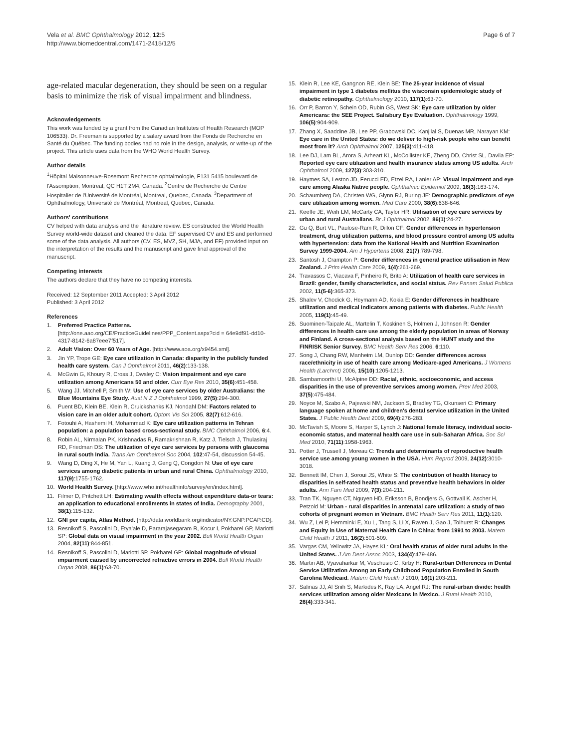Vela et al. BMC Ophthalmology 2012, 12:5
http://www.biomedcentral.com/1471-2415/12/5
Page 6 of 7
age-related macular degeneration, they should be seen on a regular basis to minimize the risk of visual impairment and blindness.
Acknowledgements
This work was funded by a grant from the Canadian Institutes of Health Research (MOP 106533). Dr. Freeman is supported by a salary award from the Fonds de Recherche en Santé du Québec. The funding bodies had no role in the design, analysis, or write-up of the project. This article uses data from the WHO World Health Survey.
Author details
<sup>1</sup>Hôpital Maisonneuve-Rosemont Recherche ophtalmologie, F131 5415 boulevard de l'Assomption, Montreal, QC H1T 2M4, Canada. <sup>2</sup>Centre de Recherche de Centre Hospitalier de l'Université de Montréal, Montreal, Quebec, Canada. <sup>3</sup>Department of Ophthalmology, Université de Montréal, Montreal, Quebec, Canada.
Authors' contributions
CV helped with data analysis and the literature review. ES constructed the World Health Survey world-wide dataset and cleaned the data. EF supervised CV and ES and performed some of the data analysis. All authors (CV, ES, MVZ, SH, MJA, and EF) provided input on the interpretation of the results and the manuscript and gave final approval of the manuscript.
Competing interests
The authors declare that they have no competing interests.
Received: 12 September 2011 Accepted: 3 April 2012
Published: 3 April 2012
References
1. Preferred Practice Patterns. [http://one.aao.org/CE/PracticeGuidelines/PPP_Content.aspx?cid = 64e9df91-dd10-4317-8142-6a87eee7f517].
2. Adult Vision: Over 60 Years of Age. [http://www.aoa.org/x9454.xml].
3. Jin YP, Trope GE: Eye care utilization in Canada: disparity in the publicly funded health care system. Can J Ophthalmol 2011, 46(2):133-138.
4. McGwin G, Khoury R, Cross J, Owsley C: Vision impairment and eye care utilization among Americans 50 and older. Curr Eye Res 2010, 35(6):451-458.
5. Wang JJ, Mitchell P, Smith W: Use of eye care services by older Australians: the Blue Mountains Eye Study. Aust N Z J Ophthalmol 1999, 27(5):294-300.
6. Puent BD, Klein BE, Klein R, Cruickshanks KJ, Nondahl DM: Factors related to vision care in an older adult cohort. Optom Vis Sci 2005, 82(7):612-616.
7. Fotouhi A, Hashemi H, Mohammad K: Eye care utilization patterns in Tehran population: a population based cross-sectional study. BMC Ophthalmol 2006, 6:4.
8. Robin AL, Nirmalan PK, Krishnadas R, Ramakrishnan R, Katz J, Tielsch J, Thulasiraj RD, Friedman DS: The utilization of eye care services by persons with glaucoma in rural south India. Trans Am Ophthalmol Soc 2004, 102:47-54, discussion 54-45.
9. Wang D, Ding X, He M, Yan L, Kuang J, Geng Q, Congdon N: Use of eye care services among diabetic patients in urban and rural China. Ophthalmology 2010, 117(9):1755-1762.
10. World Health Survey. [http://www.who.int/healthinfo/survey/en/index.html].
11. Filmer D, Pritchett LH: Estimating wealth effects without expenditure data-or tears: an application to educational enrollments in states of India. Demography 2001, 38(1):115-132.
12. GNI per capita, Atlas Method. [http://data.worldbank.org/indicator/NY.GNP.PCAP.CD].
13. Resnikoff S, Pascolini D, Etya'ale D, Pararajasegaram R, Kocur I, Pokharel GP, Mariotti SP: Global data on visual impairment in the year 2002. Bull World Health Organ 2004, 82(11):844-851.
14. Resnikoff S, Pascolini D, Mariotti SP, Pokharel GP: Global magnitude of visual impairment caused by uncorrected refractive errors in 2004. Bull World Health Organ 2008, 86(1):63-70.
15. Klein R, Lee KE, Gangnon RE, Klein BE: The 25-year incidence of visual impairment in type 1 diabetes mellitus the wisconsin epidemiologic study of diabetic retinopathy. Ophthalmology 2010, 117(1):63-70.
16. Orr P, Barron Y, Schein OD, Rubin GS, West SK: Eye care utilization by older Americans: the SEE Project. Salisbury Eye Evaluation. Ophthalmology 1999, 106(5):904-909.
17. Zhang X, Saaddine JB, Lee PP, Grabowski DC, Kanjilal S, Duenas MR, Narayan KM: Eye care in the United States: do we deliver to high-risk people who can benefit most from it? Arch Ophthalmol 2007, 125(3):411-418.
18. Lee DJ, Lam BL, Arora S, Arheart KL, McCollister KE, Zheng DD, Christ SL, Davila EP: Reported eye care utilization and health insurance status among US adults. Arch Ophthalmol 2009, 127(3):303-310.
19. Haymes SA, Leston JD, Ferucci ED, Etzel RA, Lanier AP: Visual impairment and eye care among Alaska Native people. Ophthalmic Epidemiol 2009, 16(3):163-174.
20. Schaumberg DA, Christen WG, Glynn RJ, Buring JE: Demographic predictors of eye care utilization among women. Med Care 2000, 38(6):638-646.
21. Keeffe JE, Weih LM, McCarty CA, Taylor HR: Utilisation of eye care services by urban and rural Australians. Br J Ophthalmol 2002, 86(1):24-27.
22. Gu Q, Burt VL, Paulose-Ram R, Dillon CF: Gender differences in hypertension treatment, drug utilization patterns, and blood pressure control among US adults with hypertension: data from the National Health and Nutrition Examination Survey 1999-2004. Am J Hypertens 2008, 21(7):789-798.
23. Santosh J, Crampton P: Gender differences in general practice utilisation in New Zealand. J Prim Health Care 2009, 1(4):261-269.
24. Travassos C, Viacava F, Pinheiro R, Brito A: Utilization of health care services in Brazil: gender, family characteristics, and social status. Rev Panam Salud Publica 2002, 11(5-6):365-373.
25. Shalev V, Chodick G, Heymann AD, Kokia E: Gender differences in healthcare utilization and medical indicators among patients with diabetes. Public Health 2005, 119(1):45-49.
26. Suominen-Taipale AL, Martelin T, Koskinen S, Holmen J, Johnsen R: Gender differences in health care use among the elderly population in areas of Norway and Finland. A cross-sectional analysis based on the HUNT study and the FINRISK Senior Survey. BMC Health Serv Res 2006, 6:110.
27. Song J, Chang RW, Manheim LM, Dunlop DD: Gender differences across race/ethnicity in use of health care among Medicare-aged Americans. J Womens Health (Larchmt) 2006, 15(10):1205-1213.
28. Sambamoorthi U, McAlpine DD: Racial, ethnic, socioeconomic, and access disparities in the use of preventive services among women. Prev Med 2003, 37(5):475-484.
29. Noyce M, Szabo A, Pajewski NM, Jackson S, Bradley TG, Okunseri C: Primary language spoken at home and children's dental service utilization in the United States. J Public Health Dent 2009, 69(4):276-283.
30. McTavish S, Moore S, Harper S, Lynch J: National female literacy, individual socio-economic status, and maternal health care use in sub-Saharan Africa. Soc Sci Med 2010, 71(11):1958-1963.
31. Potter J, Trussell J, Moreau C: Trends and determinants of reproductive health service use among young women in the USA. Hum Reprod 2009, 24(12):3010-3018.
32. Bennett IM, Chen J, Soroui JS, White S: The contribution of health literacy to disparities in self-rated health status and preventive health behaviors in older adults. Ann Fam Med 2009, 7(3):204-211.
33. Tran TK, Nguyen CT, Nguyen HD, Eriksson B, Bondjers G, Gottvall K, Ascher H, Petzold M: Urban - rural disparities in antenatal care utilization: a study of two cohorts of pregnant women in Vietnam. BMC Health Serv Res 2011, 11(1):120.
34. Wu Z, Lei P, Hemminki E, Xu L, Tang S, Li X, Raven J, Gao J, Tolhurst R: Changes and Equity in Use of Maternal Health Care in China: from 1991 to 2003. Matern Child Health J 2011, 16(2):501-509.
35. Vargas CM, Yellowitz JA, Hayes KL: Oral health status of older rural adults in the United States. J Am Dent Assoc 2003, 134(4):479-486.
36. Martin AB, Vyavaharkar M, Veschusio C, Kirby H: Rural-urban Differences in Dental Service Utilization Among an Early Childhood Population Enrolled in South Carolina Medicaid. Matern Child Health J 2010, 16(1):203-211.
37. Salinas JJ, Al Snih S, Markides K, Ray LA, Angel RJ: The rural-urban divide: health services utilization among older Mexicans in Mexico. J Rural Health 2010, 26(4):333-341.